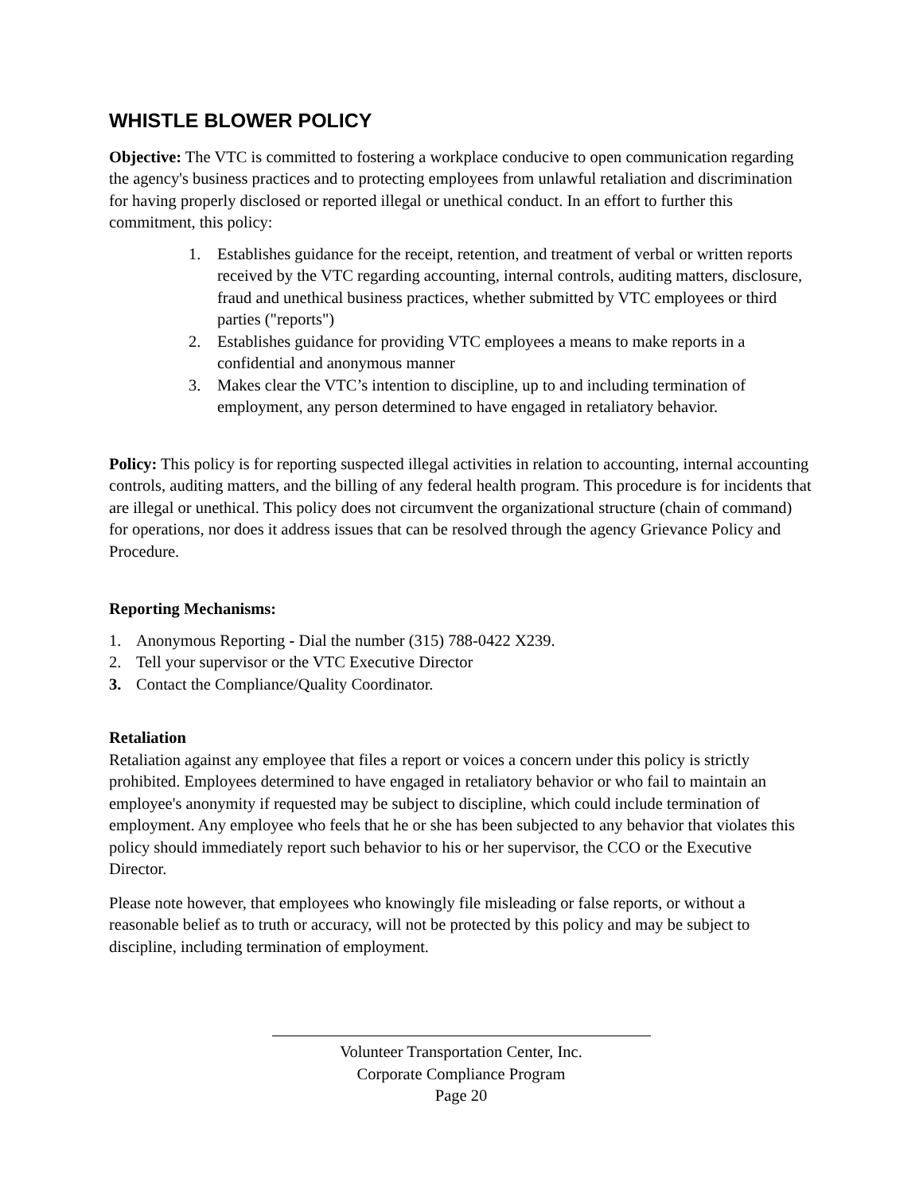WHISTLE BLOWER POLICY
Objective: The VTC is committed to fostering a workplace conducive to open communication regarding the agency's business practices and to protecting employees from unlawful retaliation and discrimination for having properly disclosed or reported illegal or unethical conduct. In an effort to further this commitment, this policy:
1. Establishes guidance for the receipt, retention, and treatment of verbal or written reports received by the VTC regarding accounting, internal controls, auditing matters, disclosure, fraud and unethical business practices, whether submitted by VTC employees or third parties ("reports")
2. Establishes guidance for providing VTC employees a means to make reports in a confidential and anonymous manner
3. Makes clear the VTC’s intention to discipline, up to and including termination of employment, any person determined to have engaged in retaliatory behavior.
Policy: This policy is for reporting suspected illegal activities in relation to accounting, internal accounting controls, auditing matters, and the billing of any federal health program. This procedure is for incidents that are illegal or unethical. This policy does not circumvent the organizational structure (chain of command) for operations, nor does it address issues that can be resolved through the agency Grievance Policy and Procedure.
Reporting Mechanisms:
1. Anonymous Reporting - Dial the number (315) 788-0422 X239.
2. Tell your supervisor or the VTC Executive Director
3. Contact the Compliance/Quality Coordinator.
Retaliation
Retaliation against any employee that files a report or voices a concern under this policy is strictly prohibited. Employees determined to have engaged in retaliatory behavior or who fail to maintain an employee's anonymity if requested may be subject to discipline, which could include termination of employment. Any employee who feels that he or she has been subjected to any behavior that violates this policy should immediately report such behavior to his or her supervisor, the CCO or the Executive Director.
Please note however, that employees who knowingly file misleading or false reports, or without a reasonable belief as to truth or accuracy, will not be protected by this policy and may be subject to discipline, including termination of employment.
Volunteer Transportation Center, Inc.
Corporate Compliance Program
Page 20